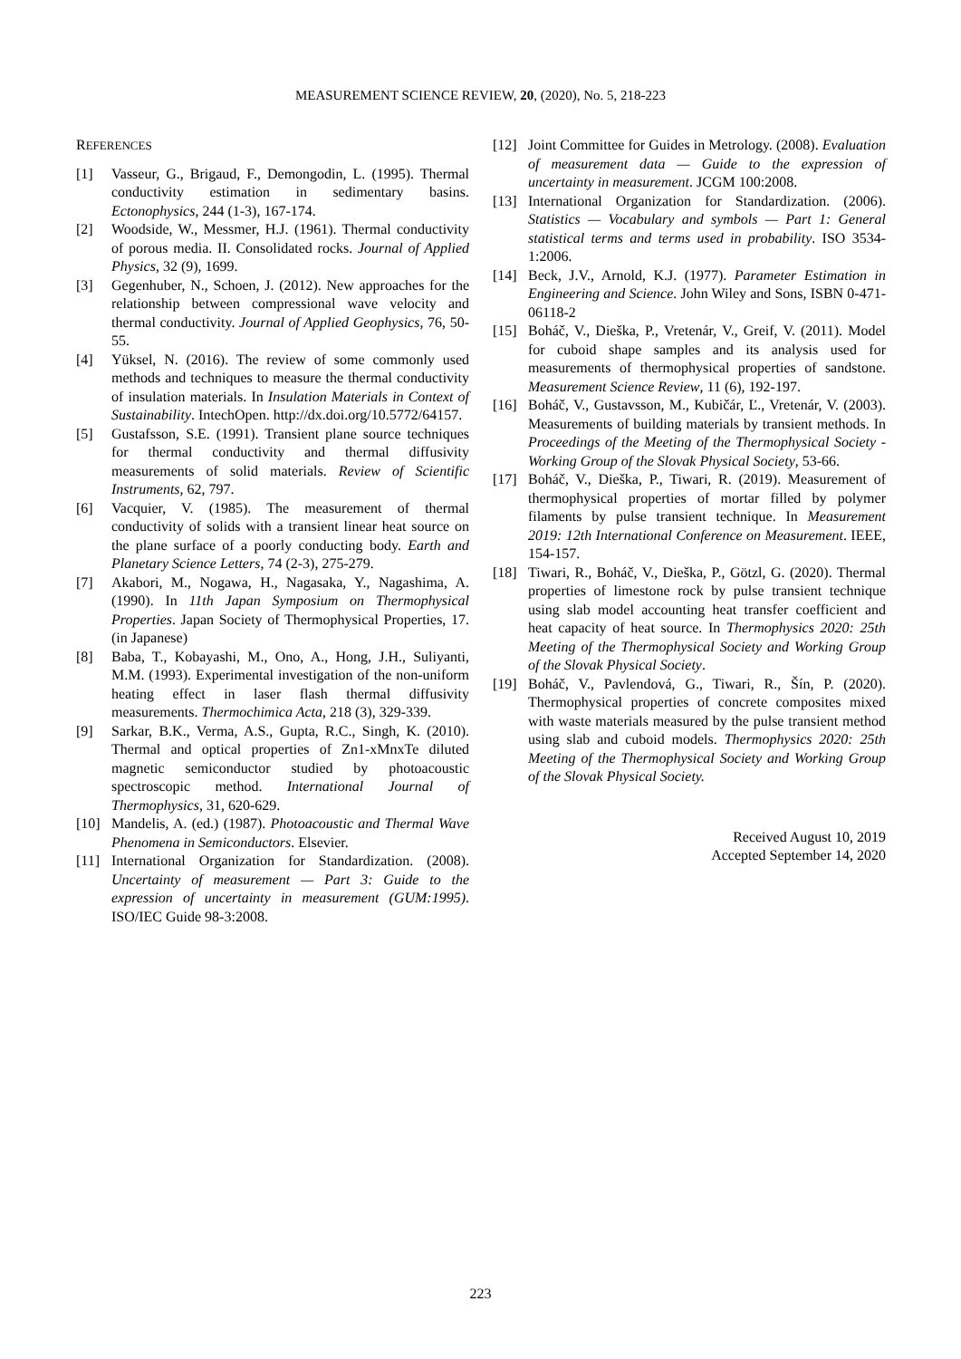MEASUREMENT SCIENCE REVIEW, 20, (2020), No. 5, 218-223
REFERENCES
[1] Vasseur, G., Brigaud, F., Demongodin, L. (1995). Thermal conductivity estimation in sedimentary basins. Ectonophysics, 244 (1-3), 167-174.
[2] Woodside, W., Messmer, H.J. (1961). Thermal conductivity of porous media. II. Consolidated rocks. Journal of Applied Physics, 32 (9), 1699.
[3] Gegenhuber, N., Schoen, J. (2012). New approaches for the relationship between compressional wave velocity and thermal conductivity. Journal of Applied Geophysics, 76, 50-55.
[4] Yüksel, N. (2016). The review of some commonly used methods and techniques to measure the thermal conductivity of insulation materials. In Insulation Materials in Context of Sustainability. IntechOpen. http://dx.doi.org/10.5772/64157.
[5] Gustafsson, S.E. (1991). Transient plane source techniques for thermal conductivity and thermal diffusivity measurements of solid materials. Review of Scientific Instruments, 62, 797.
[6] Vacquier, V. (1985). The measurement of thermal conductivity of solids with a transient linear heat source on the plane surface of a poorly conducting body. Earth and Planetary Science Letters, 74 (2-3), 275-279.
[7] Akabori, M., Nogawa, H., Nagasaka, Y., Nagashima, A. (1990). In 11th Japan Symposium on Thermophysical Properties. Japan Society of Thermophysical Properties, 17. (in Japanese)
[8] Baba, T., Kobayashi, M., Ono, A., Hong, J.H., Suliyanti, M.M. (1993). Experimental investigation of the non-uniform heating effect in laser flash thermal diffusivity measurements. Thermochimica Acta, 218 (3), 329-339.
[9] Sarkar, B.K., Verma, A.S., Gupta, R.C., Singh, K. (2010). Thermal and optical properties of Zn1-xMnxTe diluted magnetic semiconductor studied by photoacoustic spectroscopic method. International Journal of Thermophysics, 31, 620-629.
[10] Mandelis, A. (ed.) (1987). Photoacoustic and Thermal Wave Phenomena in Semiconductors. Elsevier.
[11] International Organization for Standardization. (2008). Uncertainty of measurement — Part 3: Guide to the expression of uncertainty in measurement (GUM:1995). ISO/IEC Guide 98-3:2008.
[12] Joint Committee for Guides in Metrology. (2008). Evaluation of measurement data — Guide to the expression of uncertainty in measurement. JCGM 100:2008.
[13] International Organization for Standardization. (2006). Statistics — Vocabulary and symbols — Part 1: General statistical terms and terms used in probability. ISO 3534-1:2006.
[14] Beck, J.V., Arnold, K.J. (1977). Parameter Estimation in Engineering and Science. John Wiley and Sons, ISBN 0-471-06118-2
[15] Boháč, V., Dieška, P., Vretenár, V., Greif, V. (2011). Model for cuboid shape samples and its analysis used for measurements of thermophysical properties of sandstone. Measurement Science Review, 11 (6), 192-197.
[16] Boháč, V., Gustavsson, M., Kubičár, Ľ., Vretenár, V. (2003). Measurements of building materials by transient methods. In Proceedings of the Meeting of the Thermophysical Society - Working Group of the Slovak Physical Society, 53-66.
[17] Boháč, V., Dieška, P., Tiwari, R. (2019). Measurement of thermophysical properties of mortar filled by polymer filaments by pulse transient technique. In Measurement 2019: 12th International Conference on Measurement. IEEE, 154-157.
[18] Tiwari, R., Boháč, V., Dieška, P., Götzl, G. (2020). Thermal properties of limestone rock by pulse transient technique using slab model accounting heat transfer coefficient and heat capacity of heat source. In Thermophysics 2020: 25th Meeting of the Thermophysical Society and Working Group of the Slovak Physical Society.
[19] Boháč, V., Pavlendová, G., Tiwari, R., Šín, P. (2020). Thermophysical properties of concrete composites mixed with waste materials measured by the pulse transient method using slab and cuboid models. Thermophysics 2020: 25th Meeting of the Thermophysical Society and Working Group of the Slovak Physical Society.
Received August 10, 2019
Accepted September 14, 2020
223